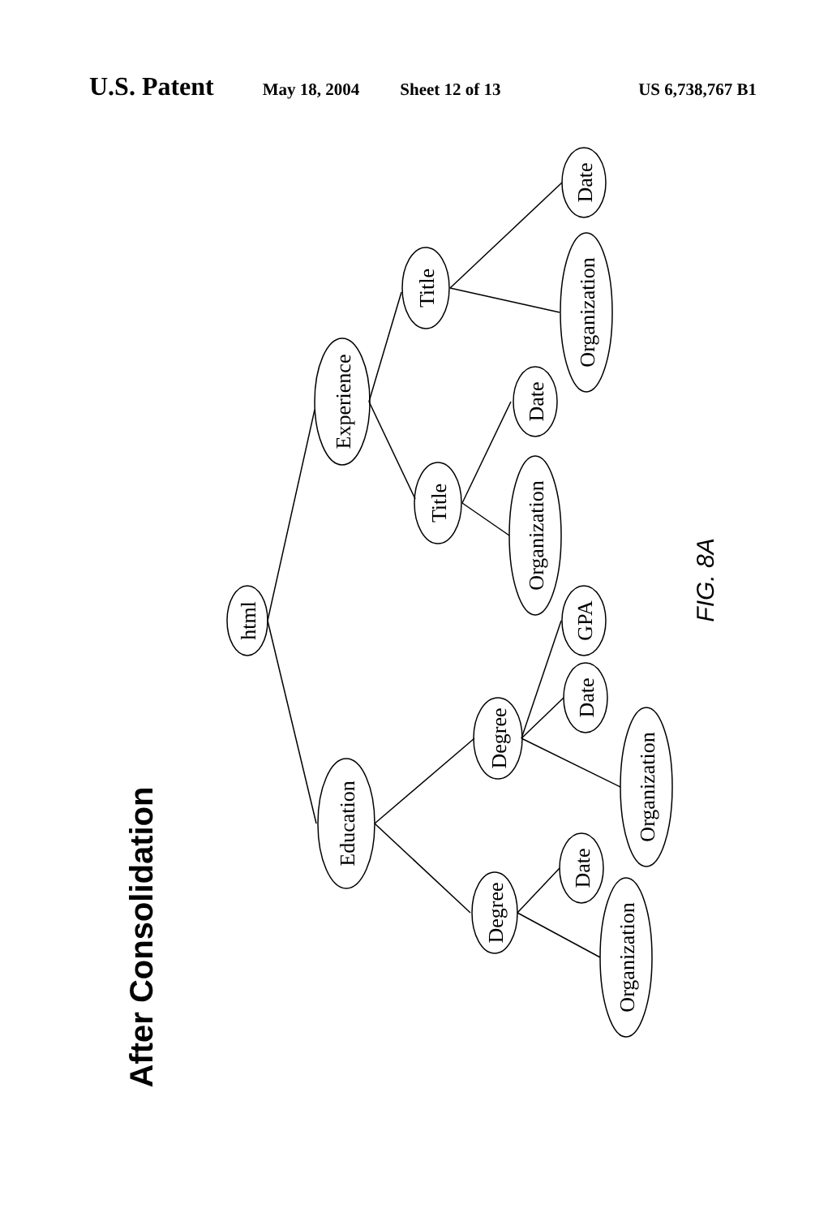U.S. Patent May 18, 2004 Sheet 12 of 13 US 6,738,767 B1
html
Experience
Education
Title
Title
Date
Organization
Date
Organization
Degree
Degree
GPA
Date
Organization
Date
Organization
FIG. 8A
After Consolidation